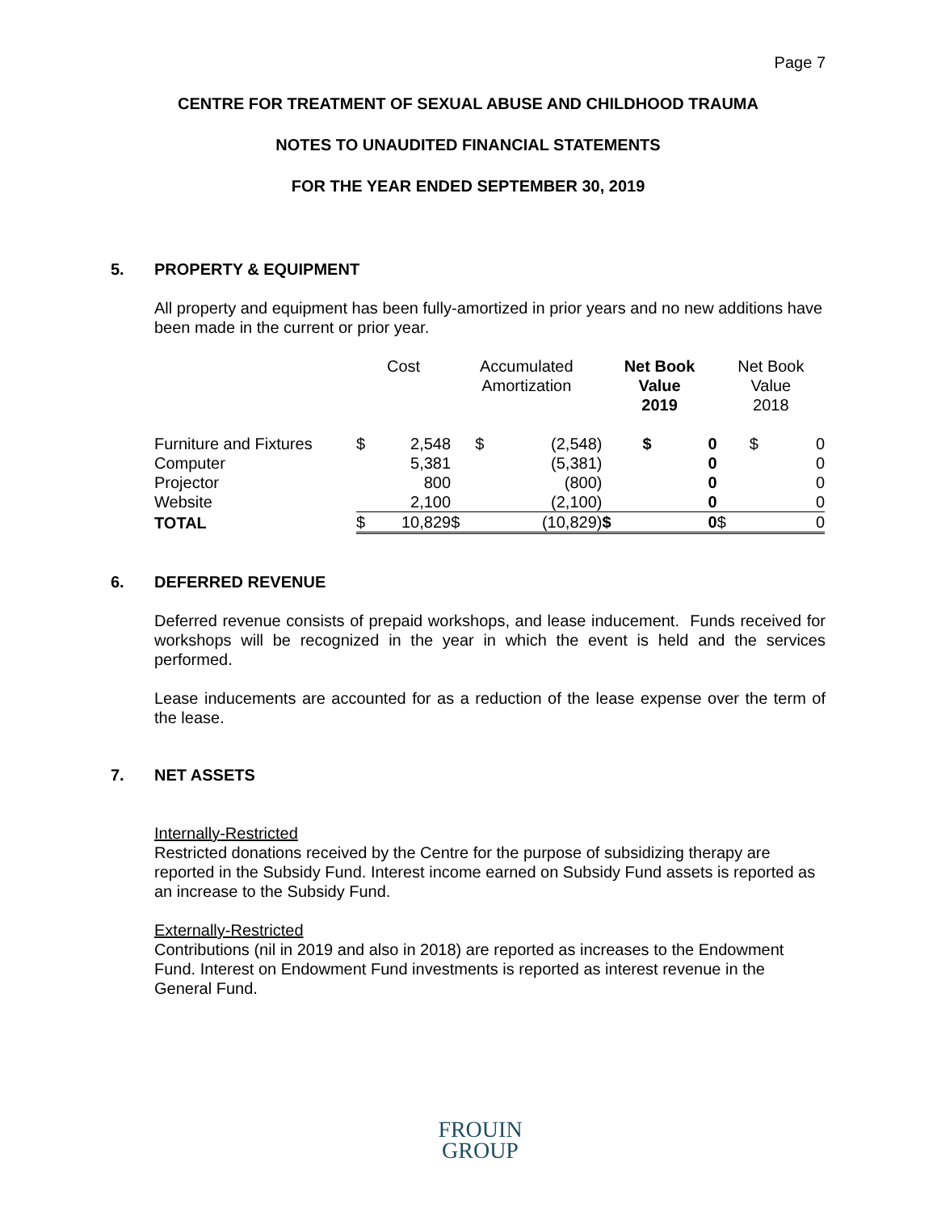Page 7
CENTRE FOR TREATMENT OF SEXUAL ABUSE AND CHILDHOOD TRAUMA
NOTES TO UNAUDITED FINANCIAL STATEMENTS
FOR THE YEAR ENDED SEPTEMBER 30, 2019
5. PROPERTY & EQUIPMENT
All property and equipment has been fully-amortized in prior years and no new additions have been made in the current or prior year.
| | Cost | | Accumulated Amortization | | Net Book Value 2019 | | Net Book Value 2018 | |
| --- | --- | --- | --- | --- | --- | --- | --- | --- |
| Furniture and Fixtures | $ | 2,548 | $ | (2,548) | $ | 0 | $ | 0 |
| Computer | | 5,381 | | (5,381) | | 0 | | 0 |
| Projector | | 800 | | (800) | | 0 | | 0 |
| Website | | 2,100 | | (2,100) | | 0 | | 0 |
| TOTAL | $ | 10,829 | $ | (10,829) | $ | 0 | $ | 0 |
6. DEFERRED REVENUE
Deferred revenue consists of prepaid workshops, and lease inducement. Funds received for workshops will be recognized in the year in which the event is held and the services performed.
Lease inducements are accounted for as a reduction of the lease expense over the term of the lease.
7. NET ASSETS
Internally-Restricted
Restricted donations received by the Centre for the purpose of subsidizing therapy are reported in the Subsidy Fund. Interest income earned on Subsidy Fund assets is reported as an increase to the Subsidy Fund.
Externally-Restricted
Contributions (nil in 2019 and also in 2018) are reported as increases to the Endowment Fund. Interest on Endowment Fund investments is reported as interest revenue in the General Fund.
FROUIN
GROUP